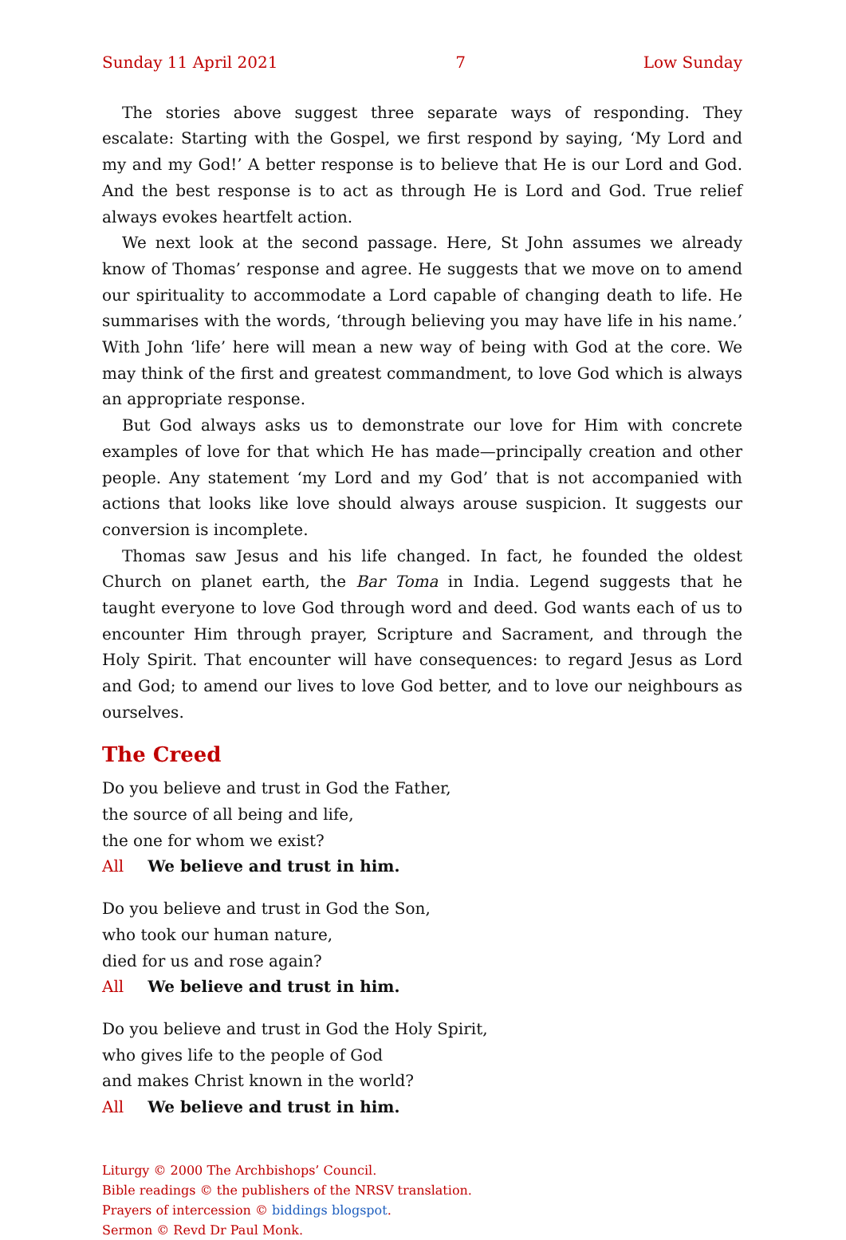Sunday 11 April 2021 7 Low Sunday
The stories above suggest three separate ways of responding. They escalate: Starting with the Gospel, we first respond by saying, ‘My Lord and my and my God!’ A better response is to believe that He is our Lord and God. And the best response is to act as through He is Lord and God. True relief always evokes heartfelt action.
We next look at the second passage. Here, St John assumes we already know of Thomas’ response and agree. He suggests that we move on to amend our spirit­uality to accommodate a Lord capable of changing death to life. He summarises with the words, ‘through believing you may have life in his name.’ With John ‘life’ here will mean a new way of being with God at the core. We may think of the first and greatest commandment, to love God which is always an appropriate response.
But God always asks us to demonstrate our love for Him with concrete examples of love for that which He has made—principally creation and other people. Any statement ‘my Lord and my God’ that is not accompanied with actions that looks like love should always arouse suspicion. It suggests our conversion is incomplete.
Thomas saw Jesus and his life changed. In fact, he founded the oldest Church on planet earth, the Bar Toma in India. Legend suggests that he taught everyone to love God through word and deed. God wants each of us to encounter Him through prayer, Scripture and Sacrament, and through the Holy Spirit. That encounter will have consequences: to regard Jesus as Lord and God; to amend our lives to love God better, and to love our neighbours as ourselves.
The Creed
Do you believe and trust in God the Father,
the source of all being and life,
the one for whom we exist?
All We believe and trust in him.
Do you believe and trust in God the Son,
who took our human nature,
died for us and rose again?
All We believe and trust in him.
Do you believe and trust in God the Holy Spirit,
who gives life to the people of God
and makes Christ known in the world?
All We believe and trust in him.
Liturgy © 2000 The Archbishops’ Council.
Bible readings © the publishers of the NRSV translation.
Prayers of intercession © biddings blogspot.
Sermon © Revd Dr Paul Monk.